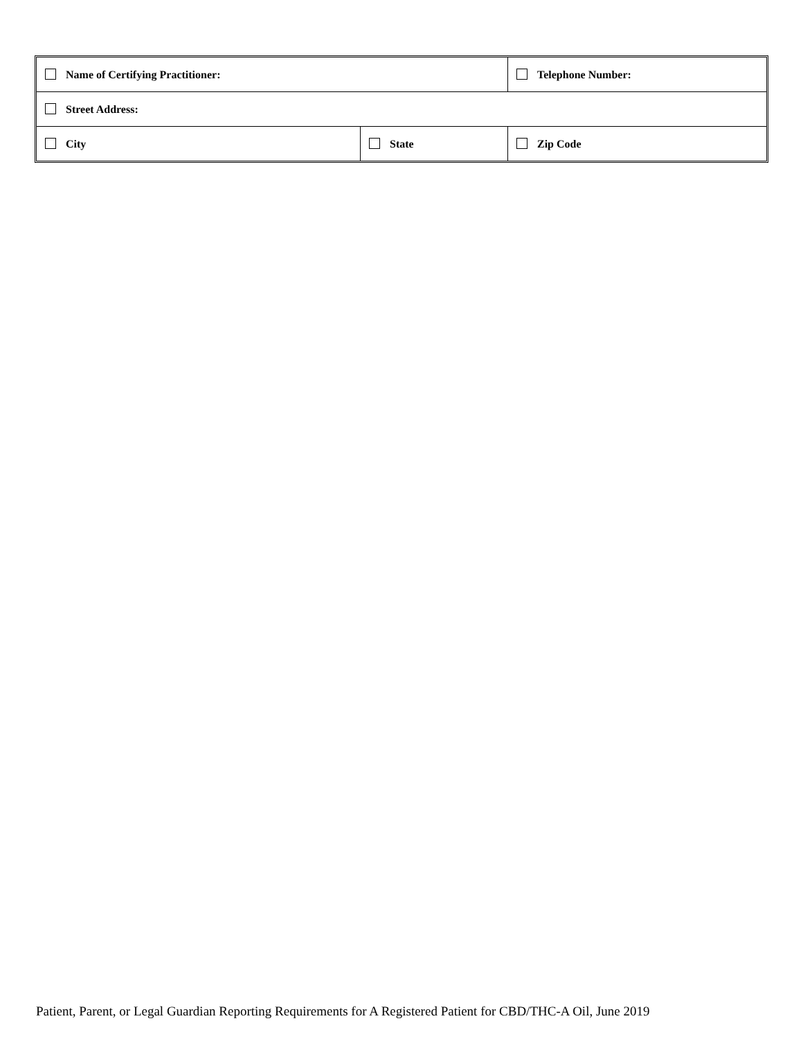| Name of Certifying Practitioner: | | | Telephone Number: |
| Street Address: | | | |
| City | State | Zip Code | |
Patient, Parent, or Legal Guardian Reporting Requirements for A Registered Patient for CBD/THC-A Oil, June 2019